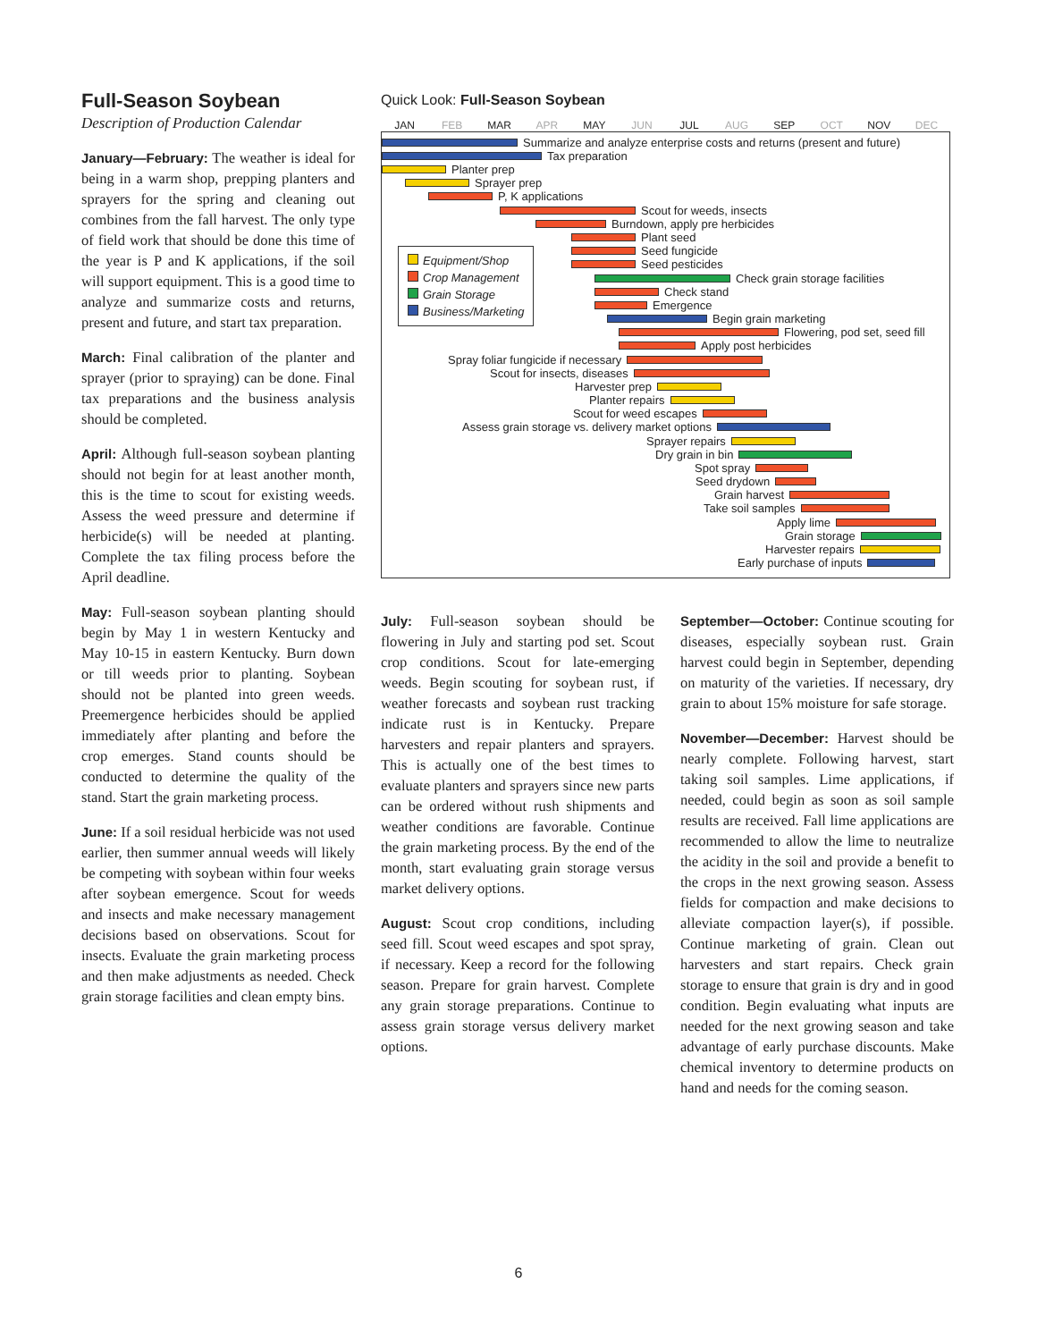Full-Season Soybean
Description of Production Calendar
January—February: The weather is ideal for being in a warm shop, prepping planters and sprayers for the spring and cleaning out combines from the fall harvest. The only type of field work that should be done this time of the year is P and K applications, if the soil will support equipment. This is a good time to analyze and summarize costs and returns, present and future, and start tax preparation.
March: Final calibration of the planter and sprayer (prior to spraying) can be done. Final tax preparations and the business analysis should be completed.
April: Although full-season soybean planting should not begin for at least another month, this is the time to scout for existing weeds. Assess the weed pressure and determine if herbicide(s) will be needed at planting. Complete the tax filing process before the April deadline.
May: Full-season soybean planting should begin by May 1 in western Kentucky and May 10-15 in eastern Kentucky. Burn down or till weeds prior to planting. Soybean should not be planted into green weeds. Preemergence herbicides should be applied immediately after planting and before the crop emerges. Stand counts should be conducted to determine the quality of the stand. Start the grain marketing process.
June: If a soil residual herbicide was not used earlier, then summer annual weeds will likely be competing with soybean within four weeks after soybean emergence. Scout for weeds and insects and make necessary management decisions based on observations. Scout for insects. Evaluate the grain marketing process and then make adjustments as needed. Check grain storage facilities and clean empty bins.
Quick Look: Full-Season Soybean
JAN FEB MAR APR MAY JUN JUL AUG SEP OCT NOV DEC
Summarize and analyze enterprise costs and returns (present and future)
Tax preparation
Planter prep
Sprayer prep
P, K applications
Scout for weeds, insects
Burndown, apply pre herbicides
Plant seed
Seed fungicide
Seed pesticides
Check grain storage facilities
Check stand
Emergence
Begin grain marketing
Flowering, pod set, seed fill
Apply post herbicides
Spray foliar fungicide if necessary
Scout for insects, diseases
Harvester prep
Planter repairs
Scout for weed escapes
Assess grain storage vs. delivery market options
Sprayer repairs
Dry grain in bin
Spot spray
Seed drydown
Grain harvest
Take soil samples
Apply lime
Grain storage
Harvester repairs
Early purchase of inputs
Equipment/Shop
Crop Management
Grain Storage
Business/Marketing
July: Full-season soybean should be flowering in July and starting pod set. Scout crop conditions. Scout for late-emerging weeds. Begin scouting for soybean rust, if weather forecasts and soybean rust tracking indicate rust is in Kentucky. Prepare harvesters and repair planters and sprayers. This is actually one of the best times to evaluate planters and sprayers since new parts can be ordered without rush shipments and weather conditions are favorable. Continue the grain marketing process. By the end of the month, start evaluating grain storage versus market delivery options.
August: Scout crop conditions, including seed fill. Scout weed escapes and spot spray, if necessary. Keep a record for the following season. Prepare for grain harvest. Complete any grain storage preparations. Continue to assess grain storage versus delivery market options.
September—October: Continue scouting for diseases, especially soybean rust. Grain harvest could begin in September, depending on maturity of the varieties. If necessary, dry grain to about 15% moisture for safe storage.
November—December: Harvest should be nearly complete. Following harvest, start taking soil samples. Lime applications, if needed, could begin as soon as soil sample results are received. Fall lime applications are recommended to allow the lime to neutralize the acidity in the soil and provide a benefit to the crops in the next growing season. Assess fields for compaction and make decisions to alleviate compaction layer(s), if possible. Continue marketing of grain. Clean out harvesters and start repairs. Check grain storage to ensure that grain is dry and in good condition. Begin evaluating what inputs are needed for the next growing season and take advantage of early purchase discounts. Make chemical inventory to determine products on hand and needs for the coming season.
6